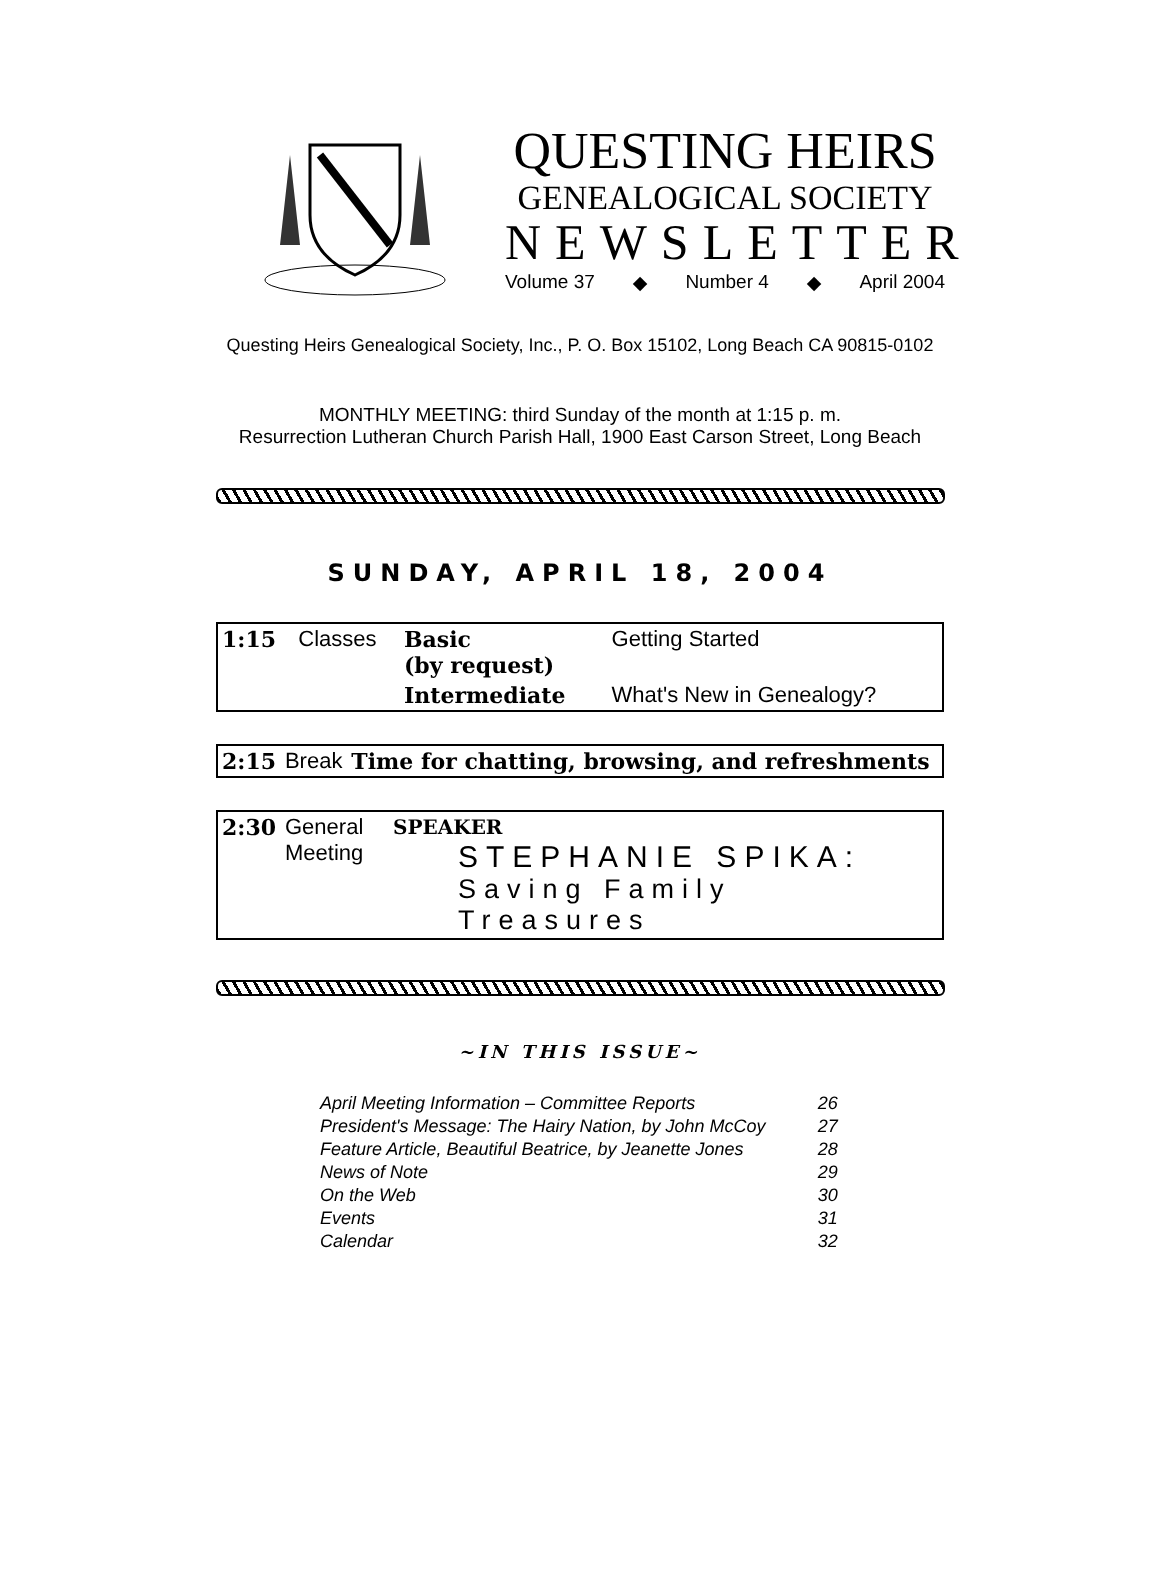QUESTING HEIRS
GENEALOGICAL SOCIETY
NEWSLETTER
Volume 37 ◆ Number 4 ◆ April 2004
Questing Heirs Genealogical Society, Inc., P. O. Box 15102, Long Beach CA 90815-0102
MONTHLY MEETING: third Sunday of the month at 1:15 p. m.
Resurrection Lutheran Church Parish Hall, 1900 East Carson Street, Long Beach
SUNDAY, APRIL 18, 2004
| 1:15 | Classes | Basic (by request) | Getting Started |
| | | Intermediate | What's New in Genealogy? |
| 2:15 | Break | Time for chatting, browsing, and refreshments |
| 2:30 | General Meeting | SPEAKER STEPHANIE SPIKA: Saving Family Treasures |
~IN THIS ISSUE~
| April Meeting Information – Committee Reports | 26 |
| President's Message: The Hairy Nation, by John McCoy | 27 |
| Feature Article, Beautiful Beatrice, by Jeanette Jones | 28 |
| News of Note | 29 |
| On the Web | 30 |
| Events | 31 |
| Calendar | 32 |